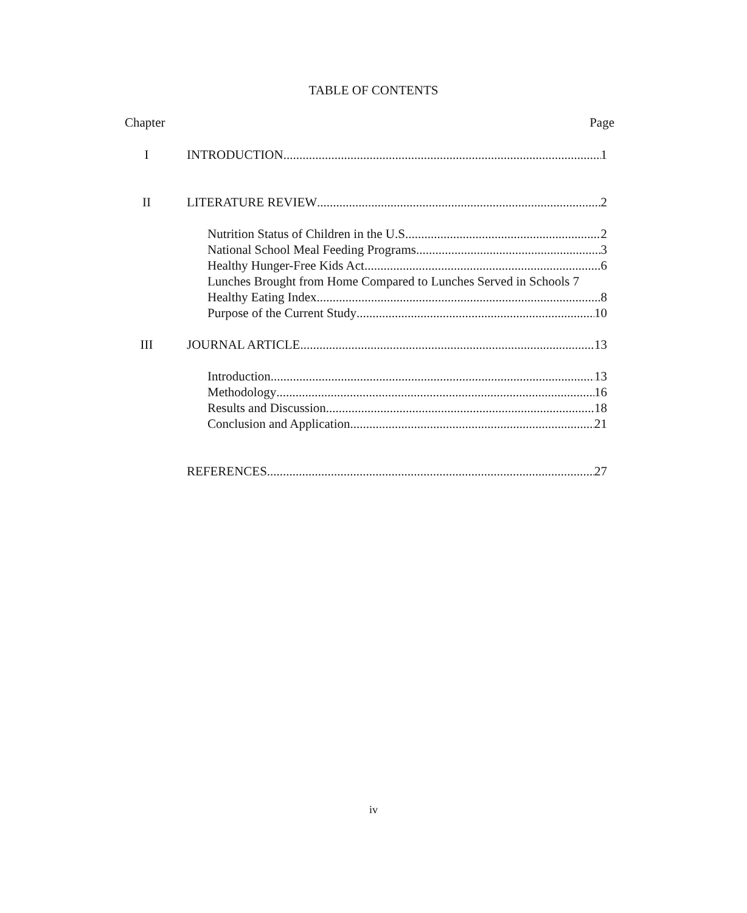TABLE OF CONTENTS
Chapter Page
I INTRODUCTION 1
II LITERATURE REVIEW 2
Nutrition Status of Children in the U.S. 2
National School Meal Feeding Programs 3
Healthy Hunger-Free Kids Act 6
Lunches Brought from Home Compared to Lunches Served in Schools 7
Healthy Eating Index 8
Purpose of the Current Study 10
III JOURNAL ARTICLE 13
Introduction 13
Methodology 16
Results and Discussion 18
Conclusion and Application 21
REFERENCES 27
iv